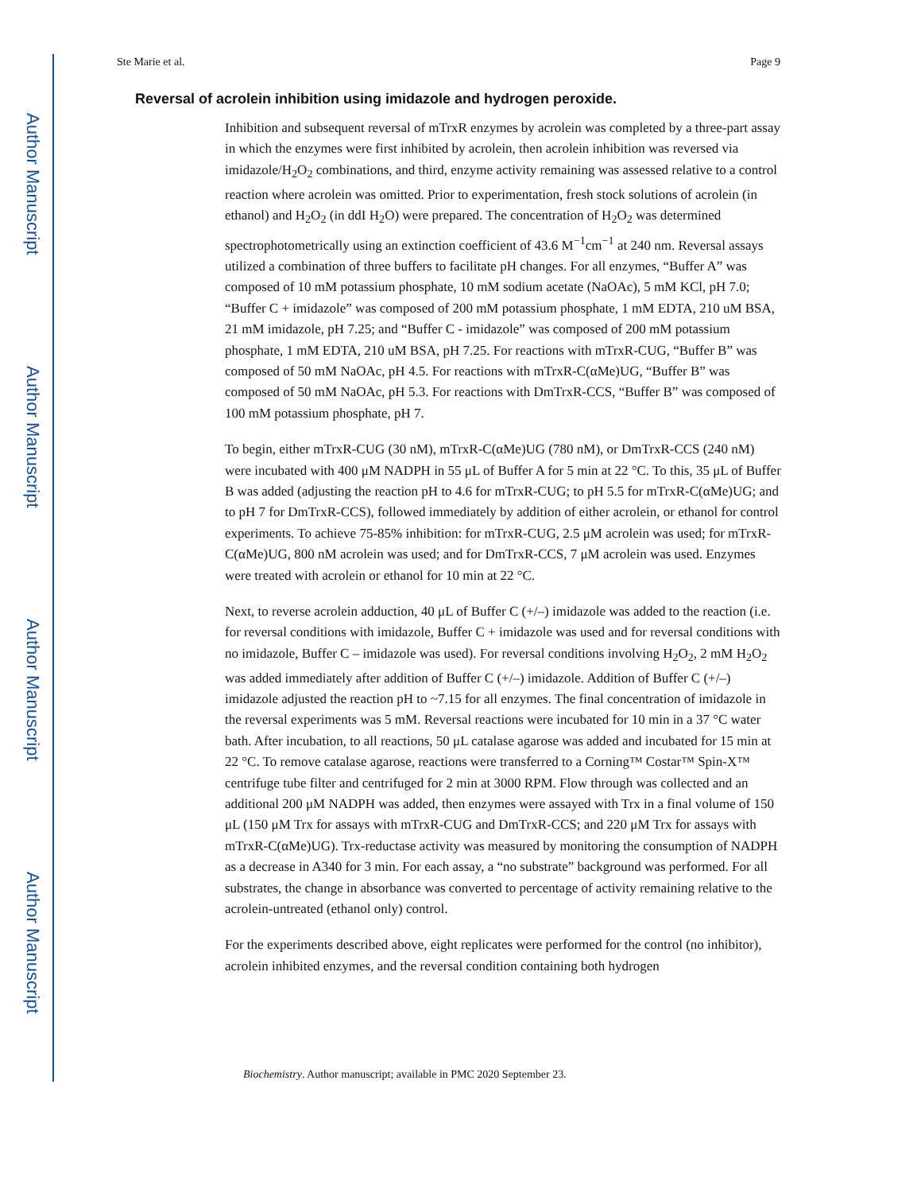Author Manuscript
Author Manuscript
Author Manuscript
Author Manuscript
Ste Marie et al. Page 9
Reversal of acrolein inhibition using imidazole and hydrogen peroxide.
Inhibition and subsequent reversal of mTrxR enzymes by acrolein was completed by a three-part assay in which the enzymes were first inhibited by acrolein, then acrolein inhibition was reversed via imidazole/H<sub>2</sub>O<sub>2</sub> combinations, and third, enzyme activity remaining was assessed relative to a control reaction where acrolein was omitted. Prior to experimentation, fresh stock solutions of acrolein (in ethanol) and H<sub>2</sub>O<sub>2</sub> (in ddI H<sub>2</sub>O) were prepared. The concentration of H<sub>2</sub>O<sub>2</sub> was determined spectrophotometrically using an extinction coefficient of 43.6 M<sup>−1</sup>cm<sup>−1</sup> at 240 nm. Reversal assays utilized a combination of three buffers to facilitate pH changes. For all enzymes, “Buffer A” was composed of 10 mM potassium phosphate, 10 mM sodium acetate (NaOAc), 5 mM KCl, pH 7.0; “Buffer C + imidazole” was composed of 200 mM potassium phosphate, 1 mM EDTA, 210 uM BSA, 21 mM imidazole, pH 7.25; and “Buffer C - imidazole” was composed of 200 mM potassium phosphate, 1 mM EDTA, 210 uM BSA, pH 7.25. For reactions with mTrxR-CUG, “Buffer B” was composed of 50 mM NaOAc, pH 4.5. For reactions with mTrxR-C(αMe)UG, “Buffer B” was composed of 50 mM NaOAc, pH 5.3. For reactions with DmTrxR-CCS, “Buffer B” was composed of 100 mM potassium phosphate, pH 7.
To begin, either mTrxR-CUG (30 nM), mTrxR-C(αMe)UG (780 nM), or DmTrxR-CCS (240 nM) were incubated with 400 μM NADPH in 55 μL of Buffer A for 5 min at 22 °C. To this, 35 μL of Buffer B was added (adjusting the reaction pH to 4.6 for mTrxR-CUG; to pH 5.5 for mTrxR-C(αMe)UG; and to pH 7 for DmTrxR-CCS), followed immediately by addition of either acrolein, or ethanol for control experiments. To achieve 75-85% inhibition: for mTrxR-CUG, 2.5 μM acrolein was used; for mTrxR-C(αMe)UG, 800 nM acrolein was used; and for DmTrxR-CCS, 7 μM acrolein was used. Enzymes were treated with acrolein or ethanol for 10 min at 22 °C.
Next, to reverse acrolein adduction, 40 μL of Buffer C (+/–) imidazole was added to the reaction (i.e. for reversal conditions with imidazole, Buffer C + imidazole was used and for reversal conditions with no imidazole, Buffer C – imidazole was used). For reversal conditions involving H<sub>2</sub>O<sub>2</sub>, 2 mM H<sub>2</sub>O<sub>2</sub> was added immediately after addition of Buffer C (+/–) imidazole. Addition of Buffer C (+/–) imidazole adjusted the reaction pH to ~7.15 for all enzymes. The final concentration of imidazole in the reversal experiments was 5 mM. Reversal reactions were incubated for 10 min in a 37 °C water bath. After incubation, to all reactions, 50 μL catalase agarose was added and incubated for 15 min at 22 °C. To remove catalase agarose, reactions were transferred to a Corning™ Costar™ Spin-X™ centrifuge tube filter and centrifuged for 2 min at 3000 RPM. Flow through was collected and an additional 200 μM NADPH was added, then enzymes were assayed with Trx in a final volume of 150 μL (150 μM Trx for assays with mTrxR-CUG and DmTrxR-CCS; and 220 μM Trx for assays with mTrxR-C(αMe)UG). Trx-reductase activity was measured by monitoring the consumption of NADPH as a decrease in A340 for 3 min. For each assay, a “no substrate” background was performed. For all substrates, the change in absorbance was converted to percentage of activity remaining relative to the acrolein-untreated (ethanol only) control.
For the experiments described above, eight replicates were performed for the control (no inhibitor), acrolein inhibited enzymes, and the reversal condition containing both hydrogen
Biochemistry. Author manuscript; available in PMC 2020 September 23.